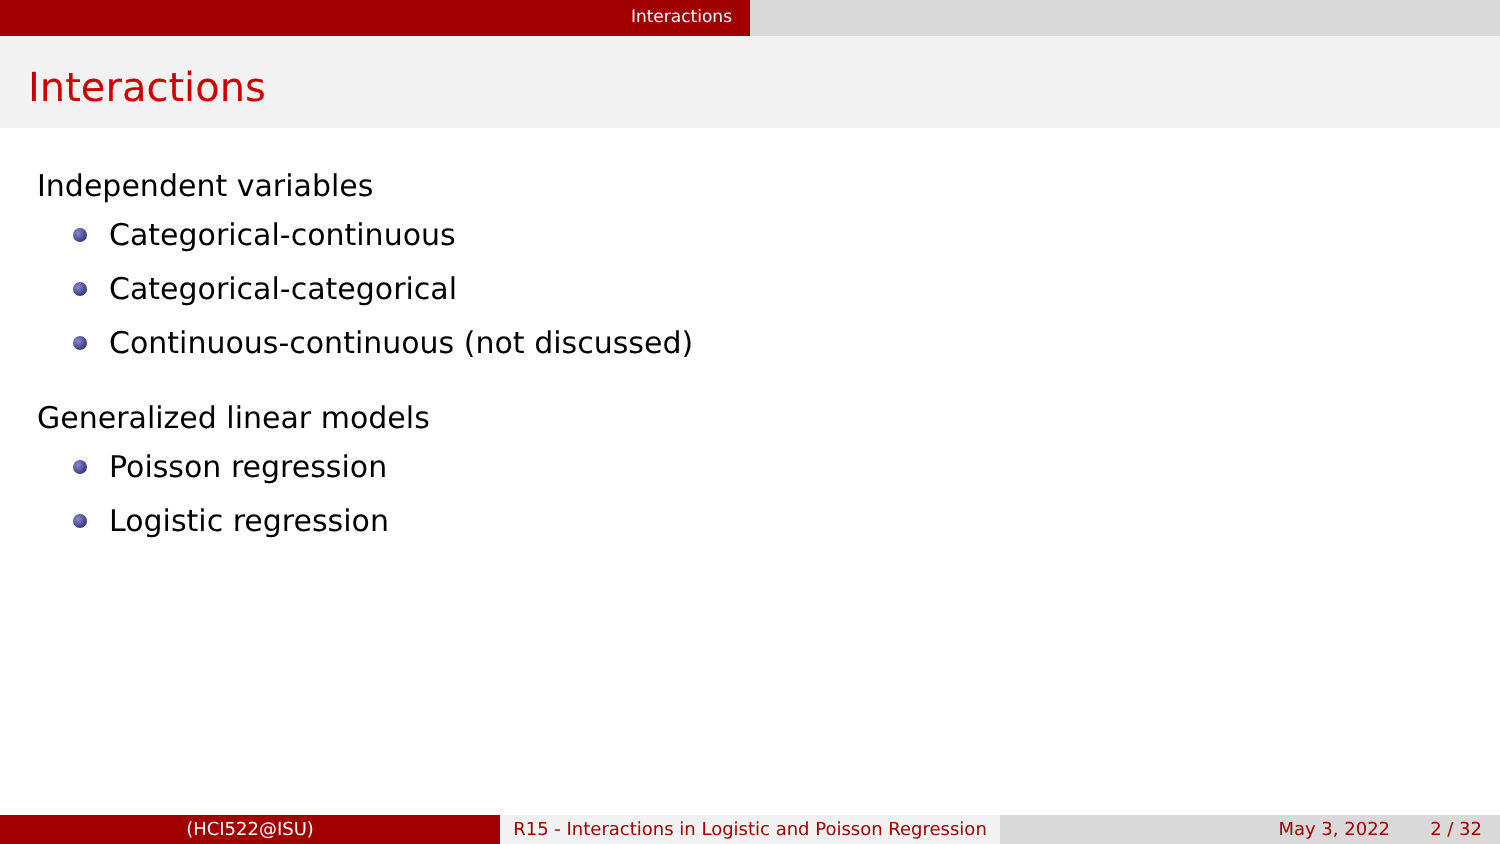Interactions
Interactions
Independent variables
Categorical-continuous
Categorical-categorical
Continuous-continuous (not discussed)
Generalized linear models
Poisson regression
Logistic regression
(HCI522@ISU) R15 - Interactions in Logistic and Poisson Regression
May 3, 2022 2 / 32